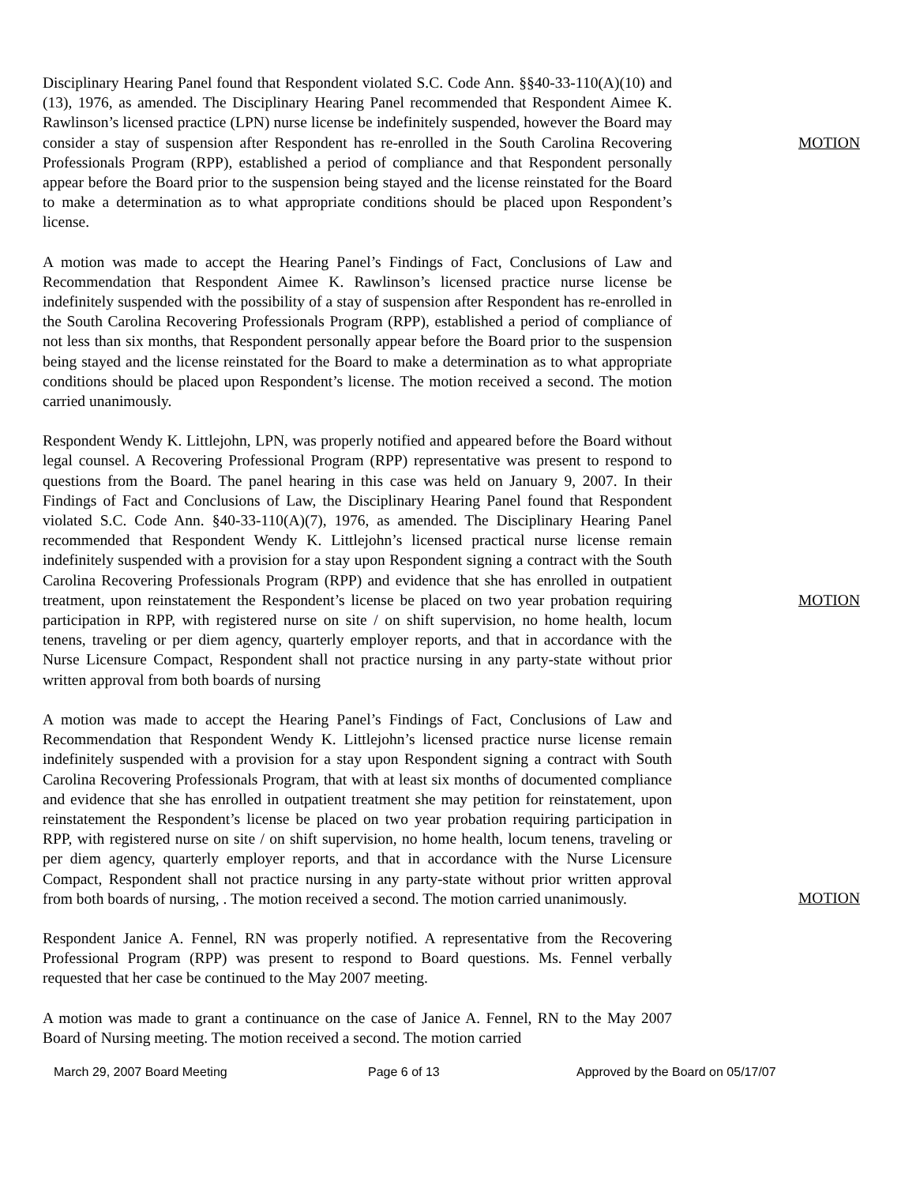Disciplinary Hearing Panel found that Respondent violated S.C. Code Ann. §§40-33-110(A)(10) and (13), 1976, as amended. The Disciplinary Hearing Panel recommended that Respondent Aimee K. Rawlinson’s licensed practice (LPN) nurse license be indefinitely suspended, however the Board may consider a stay of suspension after Respondent has re-enrolled in the South Carolina Recovering Professionals Program (RPP), established a period of compliance and that Respondent personally appear before the Board prior to the suspension being stayed and the license reinstated for the Board to make a determination as to what appropriate conditions should be placed upon Respondent’s license.
MOTION
A motion was made to accept the Hearing Panel’s Findings of Fact, Conclusions of Law and Recommendation that Respondent Aimee K. Rawlinson’s licensed practice nurse license be indefinitely suspended with the possibility of a stay of suspension after Respondent has re-enrolled in the South Carolina Recovering Professionals Program (RPP), established a period of compliance of not less than six months, that Respondent personally appear before the Board prior to the suspension being stayed and the license reinstated for the Board to make a determination as to what appropriate conditions should be placed upon Respondent’s license. The motion received a second. The motion carried unanimously.
Respondent Wendy K. Littlejohn, LPN, was properly notified and appeared before the Board without legal counsel. A Recovering Professional Program (RPP) representative was present to respond to questions from the Board. The panel hearing in this case was held on January 9, 2007. In their Findings of Fact and Conclusions of Law, the Disciplinary Hearing Panel found that Respondent violated S.C. Code Ann. §40-33-110(A)(7), 1976, as amended. The Disciplinary Hearing Panel recommended that Respondent Wendy K. Littlejohn’s licensed practical nurse license remain indefinitely suspended with a provision for a stay upon Respondent signing a contract with the South Carolina Recovering Professionals Program (RPP) and evidence that she has enrolled in outpatient treatment, upon reinstatement the Respondent’s license be placed on two year probation requiring participation in RPP, with registered nurse on site / on shift supervision, no home health, locum tenens, traveling or per diem agency, quarterly employer reports, and that in accordance with the Nurse Licensure Compact, Respondent shall not practice nursing in any party-state without prior written approval from both boards of nursing
MOTION
A motion was made to accept the Hearing Panel’s Findings of Fact, Conclusions of Law and Recommendation that Respondent Wendy K. Littlejohn’s licensed practice nurse license remain indefinitely suspended with a provision for a stay upon Respondent signing a contract with South Carolina Recovering Professionals Program, that with at least six months of documented compliance and evidence that she has enrolled in outpatient treatment she may petition for reinstatement, upon reinstatement the Respondent’s license be placed on two year probation requiring participation in RPP, with registered nurse on site / on shift supervision, no home health, locum tenens, traveling or per diem agency, quarterly employer reports, and that in accordance with the Nurse Licensure Compact, Respondent shall not practice nursing in any party-state without prior written approval from both boards of nursing, . The motion received a second. The motion carried unanimously.
Respondent Janice A. Fennel, RN was properly notified. A representative from the Recovering Professional Program (RPP) was present to respond to Board questions. Ms. Fennel verbally requested that her case be continued to the May 2007 meeting.
A motion was made to grant a continuance on the case of Janice A. Fennel, RN to the May 2007 Board of Nursing meeting. The motion received a second. The motion carried
MOTION
March 29, 2007 Board Meeting Page 6 of 13 Approved by the Board on 05/17/07